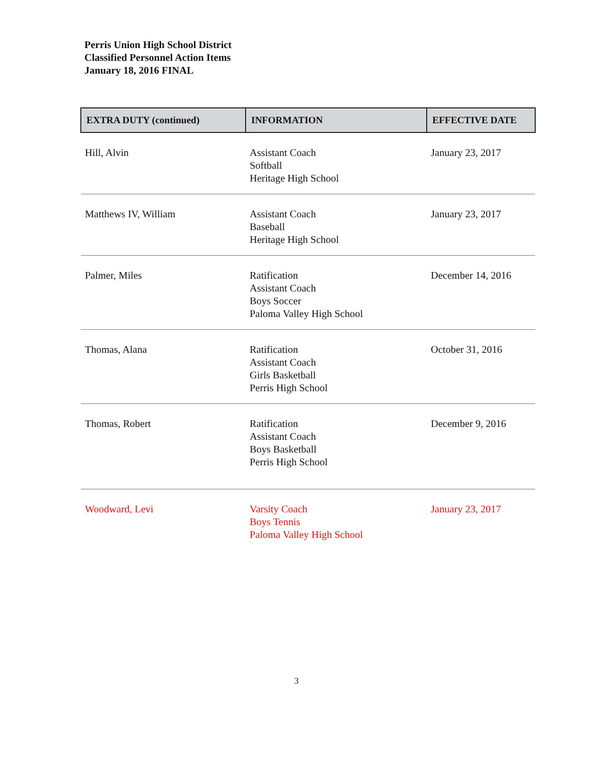Perris Union High School District
Classified Personnel Action Items
January 18, 2016 FINAL
| EXTRA DUTY (continued) | INFORMATION | EFFECTIVE DATE |
| --- | --- | --- |
| Hill, Alvin | Assistant Coach Softball Heritage High School | January 23, 2017 |
| Matthews IV, William | Assistant Coach Baseball Heritage High School | January 23, 2017 |
| Palmer, Miles | Ratification Assistant Coach Boys Soccer Paloma Valley High School | December 14, 2016 |
| Thomas, Alana | Ratification Assistant Coach Girls Basketball Perris High School | October 31, 2016 |
| Thomas, Robert | Ratification Assistant Coach Boys Basketball Perris High School | December 9, 2016 |
| Woodward, Levi | Varsity Coach Boys Tennis Paloma Valley High School | January 23, 2017 |
3